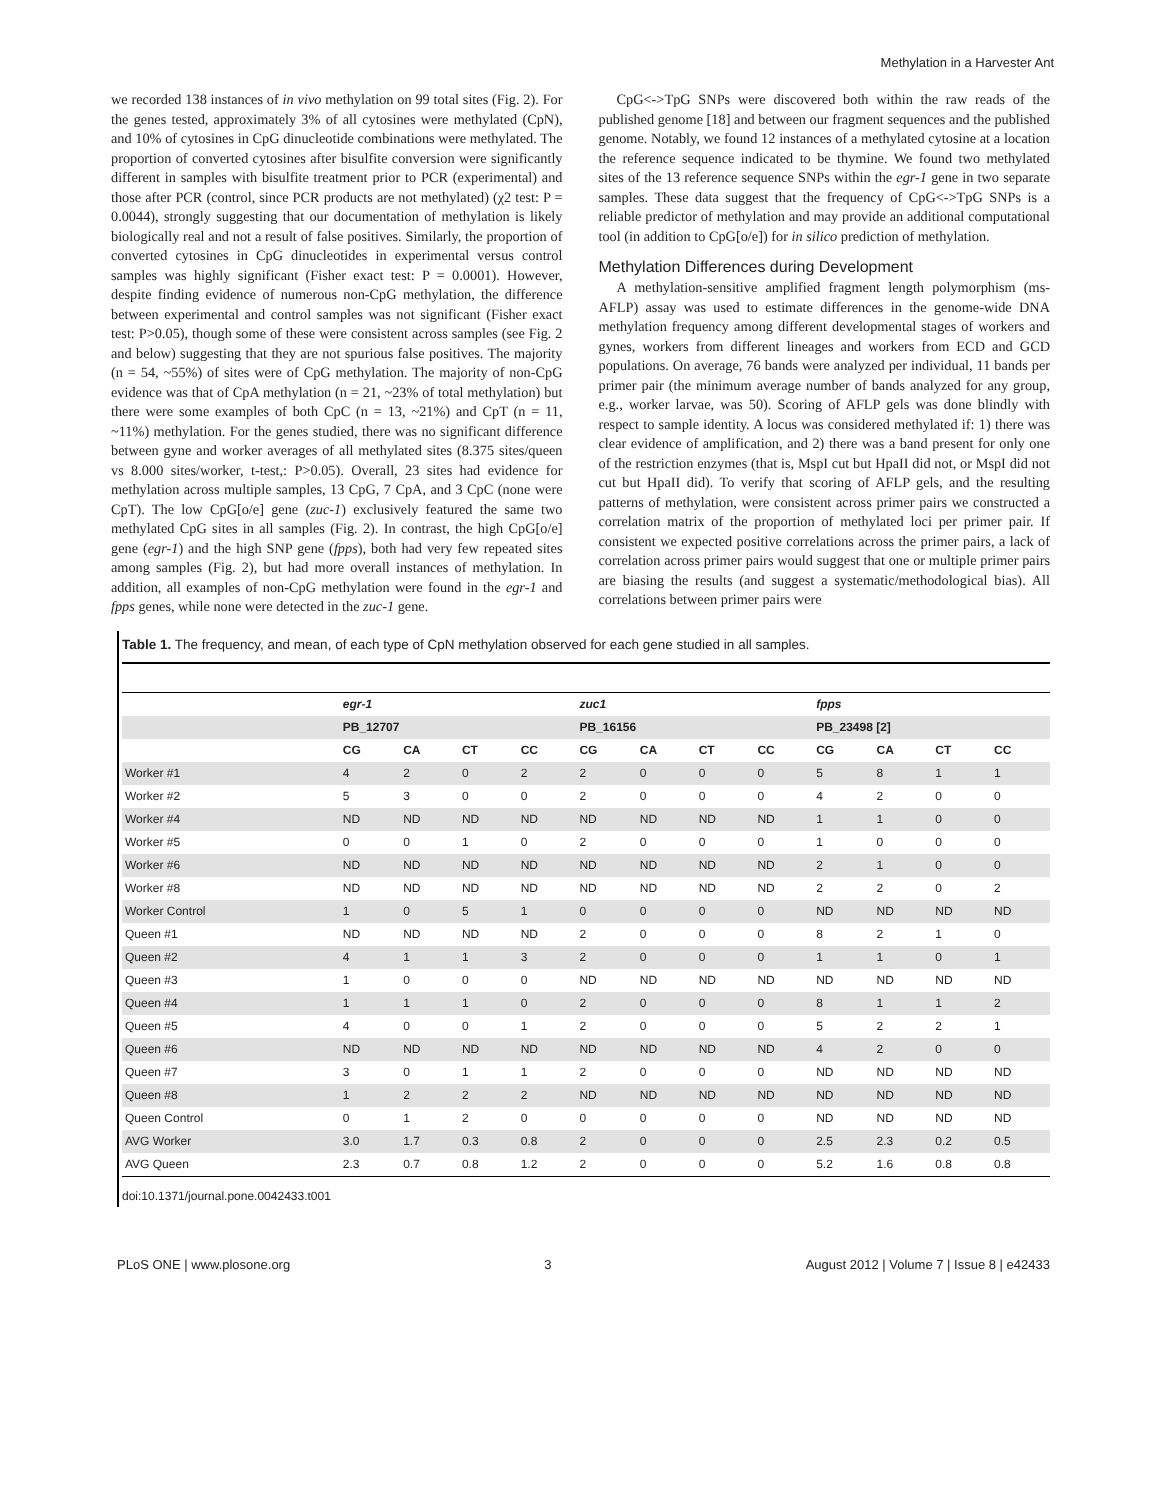Methylation in a Harvester Ant
we recorded 138 instances of in vivo methylation on 99 total sites (Fig. 2). For the genes tested, approximately 3% of all cytosines were methylated (CpN), and 10% of cytosines in CpG dinucleotide combinations were methylated. The proportion of converted cytosines after bisulfite conversion were significantly different in samples with bisulfite treatment prior to PCR (experimental) and those after PCR (control, since PCR products are not methylated) (χ2 test: P = 0.0044), strongly suggesting that our documentation of methylation is likely biologically real and not a result of false positives. Similarly, the proportion of converted cytosines in CpG dinucleotides in experimental versus control samples was highly significant (Fisher exact test: P = 0.0001). However, despite finding evidence of numerous non-CpG methylation, the difference between experimental and control samples was not significant (Fisher exact test: P>0.05), though some of these were consistent across samples (see Fig. 2 and below) suggesting that they are not spurious false positives. The majority (n = 54, ~55%) of sites were of CpG methylation. The majority of non-CpG evidence was that of CpA methylation (n = 21, ~23% of total methylation) but there were some examples of both CpC (n = 13, ~21%) and CpT (n = 11, ~11%) methylation. For the genes studied, there was no significant difference between gyne and worker averages of all methylated sites (8.375 sites/queen vs 8.000 sites/worker, t-test,: P>0.05). Overall, 23 sites had evidence for methylation across multiple samples, 13 CpG, 7 CpA, and 3 CpC (none were CpT). The low CpG[o/e] gene (zuc-1) exclusively featured the same two methylated CpG sites in all samples (Fig. 2). In contrast, the high CpG[o/e] gene (egr-1) and the high SNP gene (fpps), both had very few repeated sites among samples (Fig. 2), but had more overall instances of methylation. In addition, all examples of non-CpG methylation were found in the egr-1 and fpps genes, while none were detected in the zuc-1 gene.
CpG<->TpG SNPs were discovered both within the raw reads of the published genome [18] and between our fragment sequences and the published genome. Notably, we found 12 instances of a methylated cytosine at a location the reference sequence indicated to be thymine. We found two methylated sites of the 13 reference sequence SNPs within the egr-1 gene in two separate samples. These data suggest that the frequency of CpG<->TpG SNPs is a reliable predictor of methylation and may provide an additional computational tool (in addition to CpG[o/e]) for in silico prediction of methylation.
Methylation Differences during Development
A methylation-sensitive amplified fragment length polymorphism (ms-AFLP) assay was used to estimate differences in the genome-wide DNA methylation frequency among different developmental stages of workers and gynes, workers from different lineages and workers from ECD and GCD populations. On average, 76 bands were analyzed per individual, 11 bands per primer pair (the minimum average number of bands analyzed for any group, e.g., worker larvae, was 50). Scoring of AFLP gels was done blindly with respect to sample identity. A locus was considered methylated if: 1) there was clear evidence of amplification, and 2) there was a band present for only one of the restriction enzymes (that is, MspI cut but HpaII did not, or MspI did not cut but HpaII did). To verify that scoring of AFLP gels, and the resulting patterns of methylation, were consistent across primer pairs we constructed a correlation matrix of the proportion of methylated loci per primer pair. If consistent we expected positive correlations across the primer pairs, a lack of correlation across primer pairs would suggest that one or multiple primer pairs are biasing the results (and suggest a systematic/methodological bias). All correlations between primer pairs were
Table 1. The frequency, and mean, of each type of CpN methylation observed for each gene studied in all samples.
| | egr-1 | | | | zuc1 | | | | fpps | | | |
| --- | --- | --- | --- | --- | --- | --- | --- | --- | --- | --- | --- | --- |
| | PB_12707 | | | | PB_16156 | | | | PB_23498 [2] | | | |
| | CG | CA | CT | CC | CG | CA | CT | CC | CG | CA | CT | CC |
| Worker #1 | 4 | 2 | 0 | 2 | 2 | 0 | 0 | 0 | 5 | 8 | 1 | 1 |
| Worker #2 | 5 | 3 | 0 | 0 | 2 | 0 | 0 | 0 | 4 | 2 | 0 | 0 |
| Worker #4 | ND | ND | ND | ND | ND | ND | ND | ND | 1 | 1 | 0 | 0 |
| Worker #5 | 0 | 0 | 1 | 0 | 2 | 0 | 0 | 0 | 1 | 0 | 0 | 0 |
| Worker #6 | ND | ND | ND | ND | ND | ND | ND | ND | 2 | 1 | 0 | 0 |
| Worker #8 | ND | ND | ND | ND | ND | ND | ND | ND | 2 | 2 | 0 | 2 |
| Worker Control | 1 | 0 | 5 | 1 | 0 | 0 | 0 | 0 | ND | ND | ND | ND |
| Queen #1 | ND | ND | ND | ND | 2 | 0 | 0 | 0 | 8 | 2 | 1 | 0 |
| Queen #2 | 4 | 1 | 1 | 3 | 2 | 0 | 0 | 0 | 1 | 1 | 0 | 1 |
| Queen #3 | 1 | 0 | 0 | 0 | ND | ND | ND | ND | ND | ND | ND | ND |
| Queen #4 | 1 | 1 | 1 | 0 | 2 | 0 | 0 | 0 | 8 | 1 | 1 | 2 |
| Queen #5 | 4 | 0 | 0 | 1 | 2 | 0 | 0 | 0 | 5 | 2 | 2 | 1 |
| Queen #6 | ND | ND | ND | ND | ND | ND | ND | ND | 4 | 2 | 0 | 0 |
| Queen #7 | 3 | 0 | 1 | 1 | 2 | 0 | 0 | 0 | ND | ND | ND | ND |
| Queen #8 | 1 | 2 | 2 | 2 | ND | ND | ND | ND | ND | ND | ND | ND |
| Queen Control | 0 | 1 | 2 | 0 | 0 | 0 | 0 | 0 | ND | ND | ND | ND |
| AVG Worker | 3.0 | 1.7 | 0.3 | 0.8 | 2 | 0 | 0 | 0 | 2.5 | 2.3 | 0.2 | 0.5 |
| AVG Queen | 2.3 | 0.7 | 0.8 | 1.2 | 2 | 0 | 0 | 0 | 5.2 | 1.6 | 0.8 | 0.8 |
doi:10.1371/journal.pone.0042433.t001
PLoS ONE | www.plosone.org 3 August 2012 | Volume 7 | Issue 8 | e42433